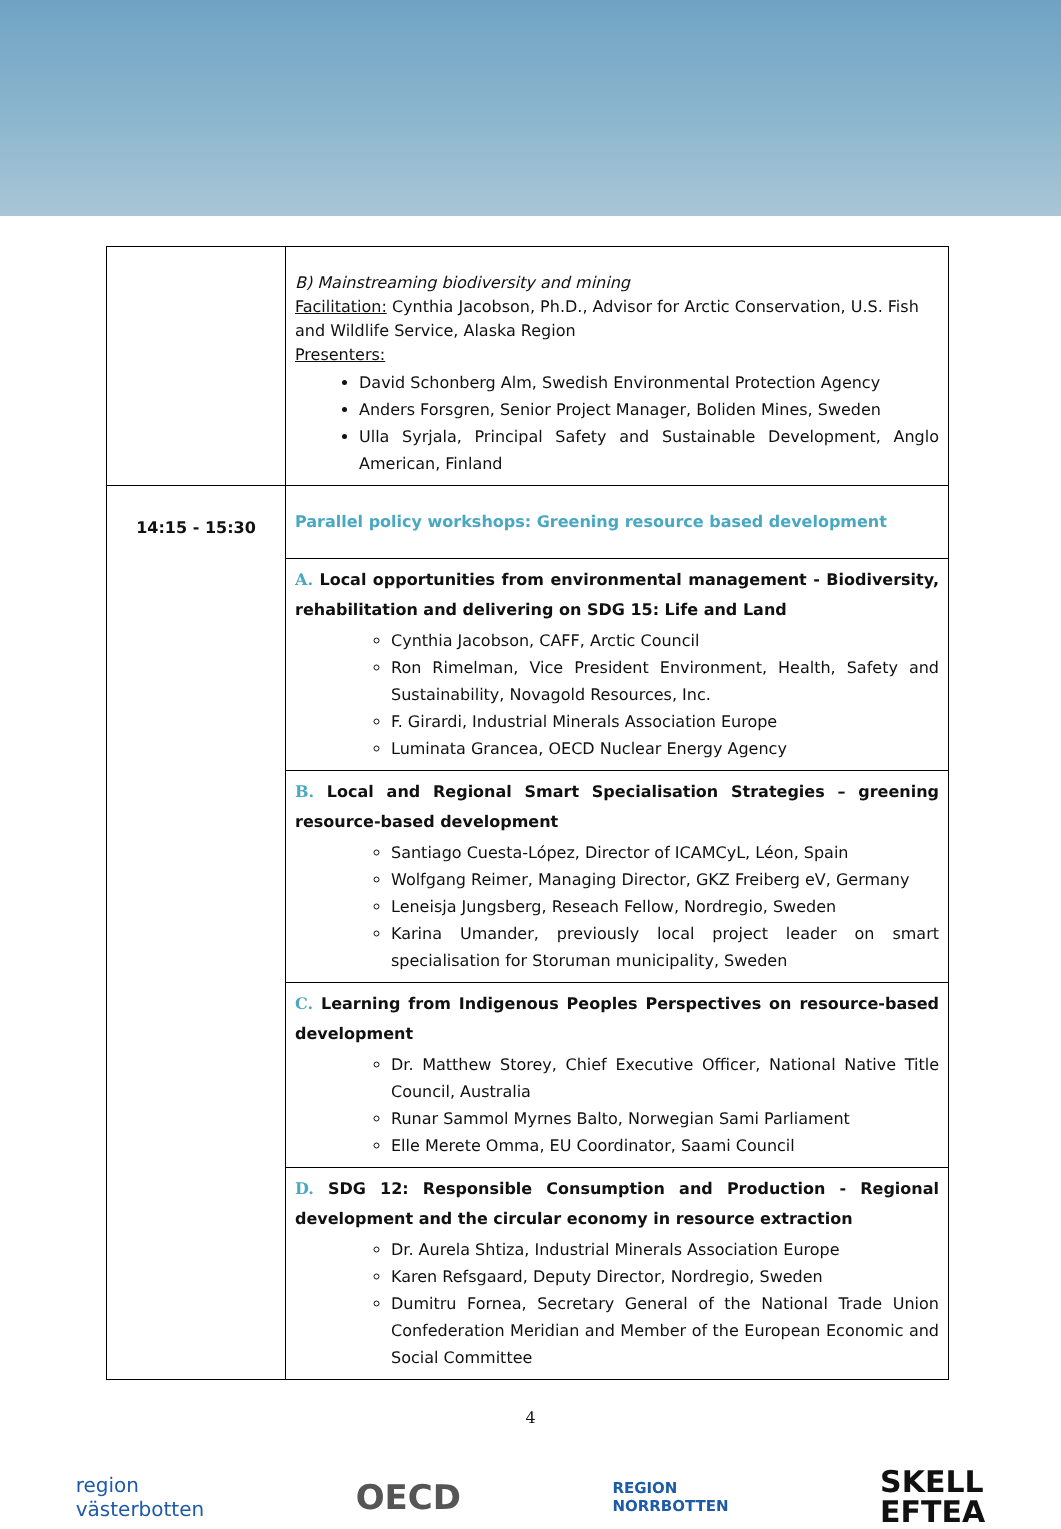| | B) Mainstreaming biodiversity and mining Facilitation: Cynthia Jacobson, Ph.D., Advisor for Arctic Conservation, U.S. Fish and Wildlife Service, Alaska Region Presenters: David Schonberg Alm, Swedish Environmental Protection Agency Anders Forsgren, Senior Project Manager, Boliden Mines, Sweden Ulla Syrjala, Principal Safety and Sustainable Development, Anglo American, Finland |
| 14:15 - 15:30 | Parallel policy workshops: Greening resource based development |
| | A. Local opportunities from environmental management - Biodiversity, rehabilitation and delivering on SDG 15: Life and Land Cynthia Jacobson, CAFF, Arctic Council Ron Rimelman, Vice President Environment, Health, Safety and Sustainability, Novagold Resources, Inc. F. Girardi, Industrial Minerals Association Europe Luminata Grancea, OECD Nuclear Energy Agency |
| | B. Local and Regional Smart Specialisation Strategies – greening resource-based development Santiago Cuesta-López, Director of ICAMCyL, Léon, Spain Wolfgang Reimer, Managing Director, GKZ Freiberg eV, Germany Leneisja Jungsberg, Reseach Fellow, Nordregio, Sweden Karina Umander, previously local project leader on smart specialisation for Storuman municipality, Sweden |
| | C. Learning from Indigenous Peoples Perspectives on resource-based development Dr. Matthew Storey, Chief Executive Officer, National Native Title Council, Australia Runar Sammol Myrnes Balto, Norwegian Sami Parliament Elle Merete Omma, EU Coordinator, Saami Council |
| | D. SDG 12: Responsible Consumption and Production - Regional development and the circular economy in resource extraction Dr. Aurela Shtiza, Industrial Minerals Association Europe Karen Refsgaard, Deputy Director, Nordregio, Sweden Dumitru Fornea, Secretary General of the National Trade Union Confederation Meridian and Member of the European Economic and Social Committee |
4
region
västerbotten OECD REGION
NORRBOTTEN SKELL
EFTEA